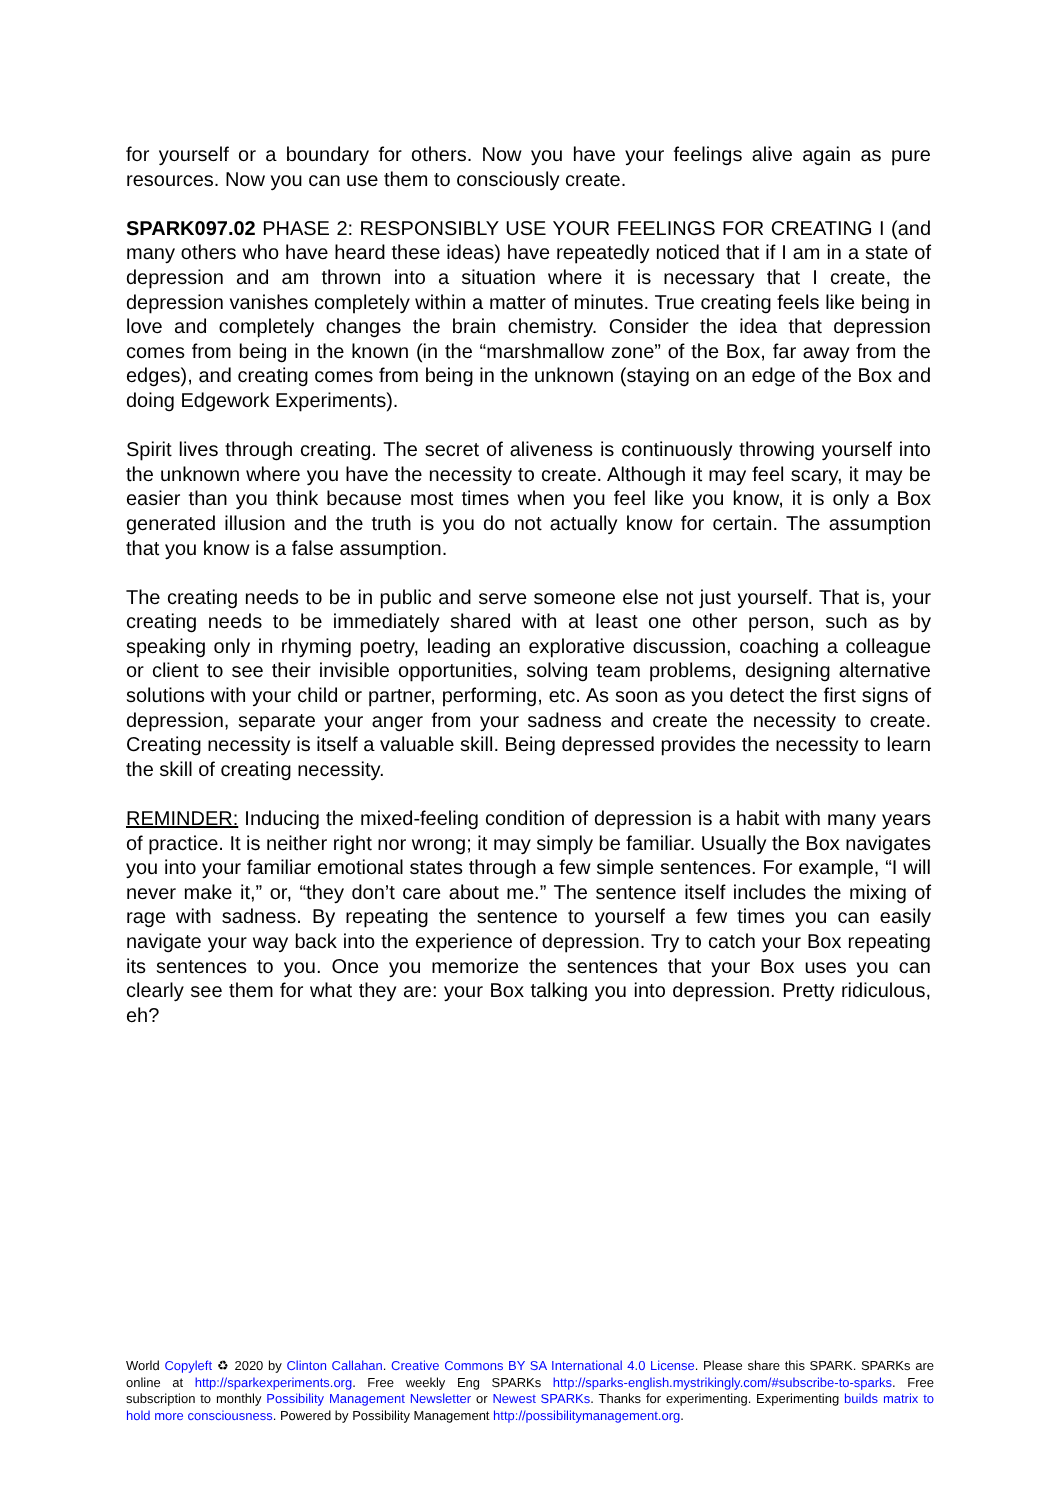for yourself or a boundary for others. Now you have your feelings alive again as pure resources. Now you can use them to consciously create.
SPARK097.02 PHASE 2: RESPONSIBLY USE YOUR FEELINGS FOR CREATING I (and many others who have heard these ideas) have repeatedly noticed that if I am in a state of depression and am thrown into a situation where it is necessary that I create, the depression vanishes completely within a matter of minutes. True creating feels like being in love and completely changes the brain chemistry. Consider the idea that depression comes from being in the known (in the “marshmallow zone” of the Box, far away from the edges), and creating comes from being in the unknown (staying on an edge of the Box and doing Edgework Experiments).
Spirit lives through creating. The secret of aliveness is continuously throwing yourself into the unknown where you have the necessity to create. Although it may feel scary, it may be easier than you think because most times when you feel like you know, it is only a Box generated illusion and the truth is you do not actually know for certain. The assumption that you know is a false assumption.
The creating needs to be in public and serve someone else not just yourself. That is, your creating needs to be immediately shared with at least one other person, such as by speaking only in rhyming poetry, leading an explorative discussion, coaching a colleague or client to see their invisible opportunities, solving team problems, designing alternative solutions with your child or partner, performing, etc. As soon as you detect the first signs of depression, separate your anger from your sadness and create the necessity to create. Creating necessity is itself a valuable skill. Being depressed provides the necessity to learn the skill of creating necessity.
REMINDER: Inducing the mixed-feeling condition of depression is a habit with many years of practice. It is neither right nor wrong; it may simply be familiar. Usually the Box navigates you into your familiar emotional states through a few simple sentences. For example, “I will never make it,” or, “they don’t care about me.” The sentence itself includes the mixing of rage with sadness. By repeating the sentence to yourself a few times you can easily navigate your way back into the experience of depression. Try to catch your Box repeating its sentences to you. Once you memorize the sentences that your Box uses you can clearly see them for what they are: your Box talking you into depression. Pretty ridiculous, eh?
World Copyleft ♻ 2020 by Clinton Callahan. Creative Commons BY SA International 4.0 License. Please share this SPARK. SPARKs are online at http://sparkexperiments.org. Free weekly Eng SPARKs http://sparks-english.mystrikingly.com/#subscribe-to-sparks. Free subscription to monthly Possibility Management Newsletter or Newest SPARKs. Thanks for experimenting. Experimenting builds matrix to hold more consciousness. Powered by Possibility Management http://possibilitymanagement.org.